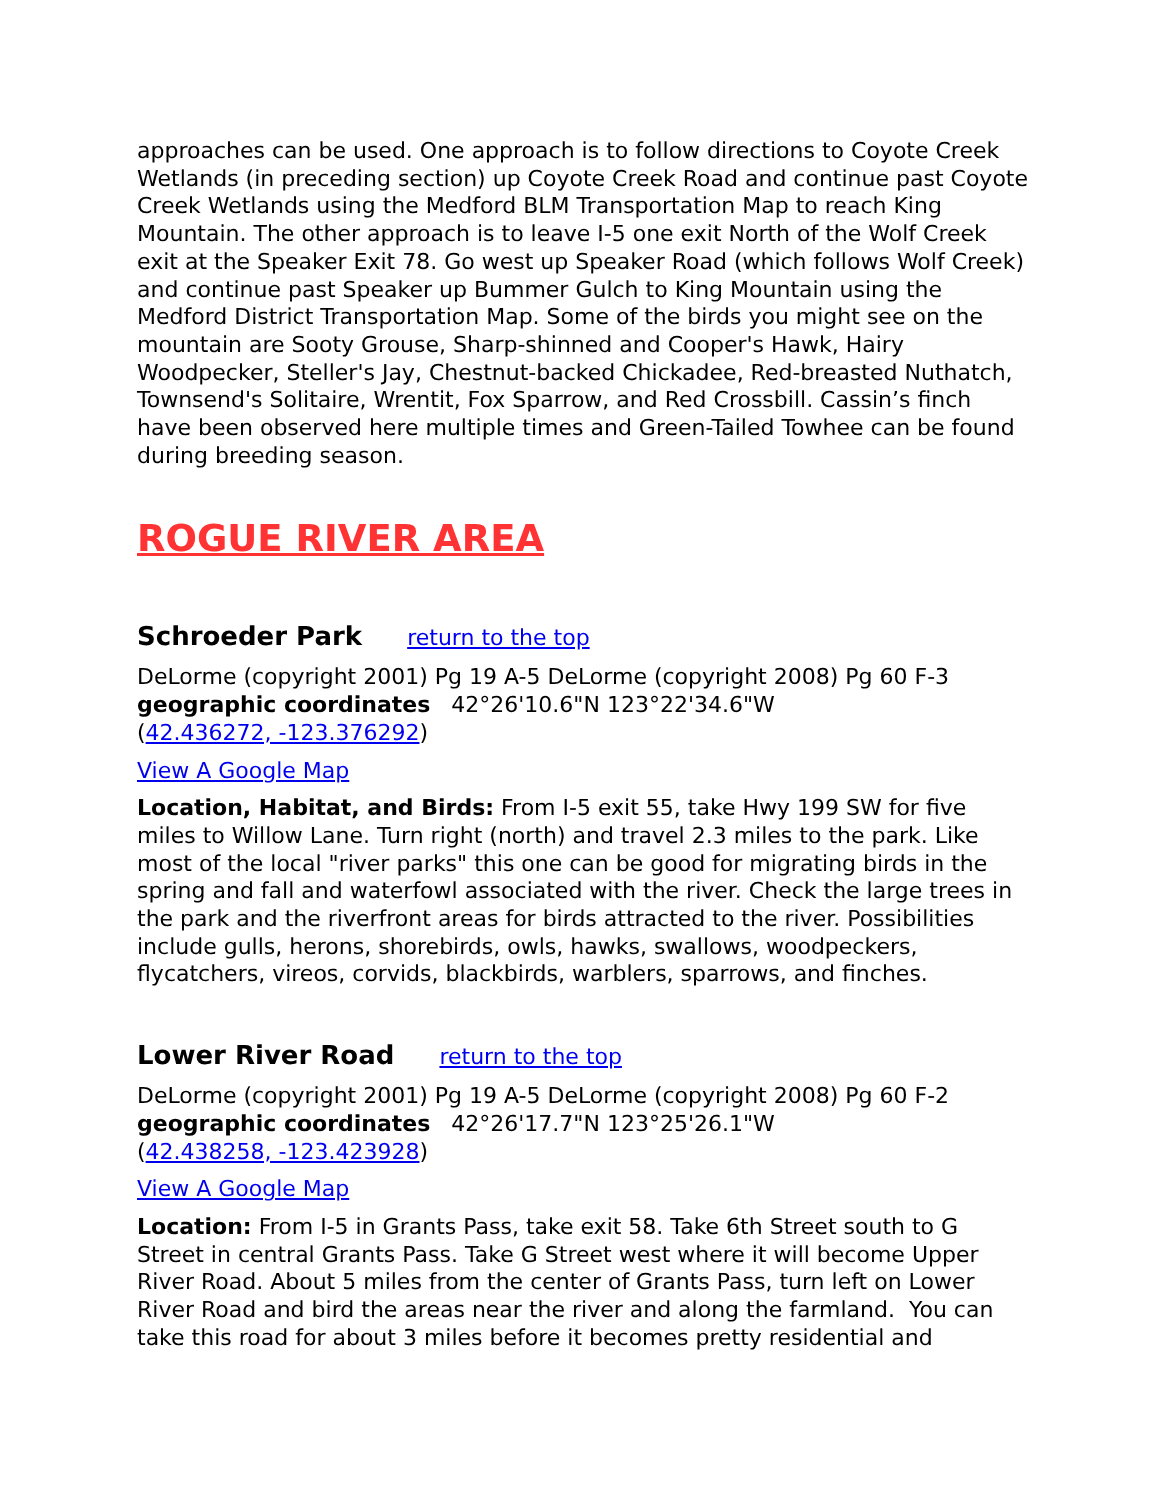approaches can be used. One approach is to follow directions to Coyote Creek Wetlands (in preceding section) up Coyote Creek Road and continue past Coyote Creek Wetlands using the Medford BLM Transportation Map to reach King Mountain. The other approach is to leave I-5 one exit North of the Wolf Creek exit at the Speaker Exit 78. Go west up Speaker Road (which follows Wolf Creek) and continue past Speaker up Bummer Gulch to King Mountain using the Medford District Transportation Map. Some of the birds you might see on the mountain are Sooty Grouse, Sharp-shinned and Cooper's Hawk, Hairy Woodpecker, Steller's Jay, Chestnut-backed Chickadee, Red-breasted Nuthatch, Townsend's Solitaire, Wrentit, Fox Sparrow, and Red Crossbill. Cassin’s finch have been observed here multiple times and Green-Tailed Towhee can be found during breeding season.
ROGUE RIVER AREA
Schroeder Park return to the top
DeLorme (copyright 2001) Pg 19 A-5 DeLorme (copyright 2008) Pg 60 F-3
geographic coordinates 42°26'10.6"N 123°22'34.6"W
(42.436272, -123.376292)
View A Google Map
Location, Habitat, and Birds: From I-5 exit 55, take Hwy 199 SW for five miles to Willow Lane. Turn right (north) and travel 2.3 miles to the park. Like most of the local "river parks" this one can be good for migrating birds in the spring and fall and waterfowl associated with the river. Check the large trees in the park and the riverfront areas for birds attracted to the river. Possibilities include gulls, herons, shorebirds, owls, hawks, swallows, woodpeckers, flycatchers, vireos, corvids, blackbirds, warblers, sparrows, and finches.
Lower River Road return to the top
DeLorme (copyright 2001) Pg 19 A-5 DeLorme (copyright 2008) Pg 60 F-2
geographic coordinates 42°26'17.7"N 123°25'26.1"W
(42.438258, -123.423928)
View A Google Map
Location: From I-5 in Grants Pass, take exit 58. Take 6th Street south to G Street in central Grants Pass. Take G Street west where it will become Upper River Road. About 5 miles from the center of Grants Pass, turn left on Lower River Road and bird the areas near the river and along the farmland. You can take this road for about 3 miles before it becomes pretty residential and